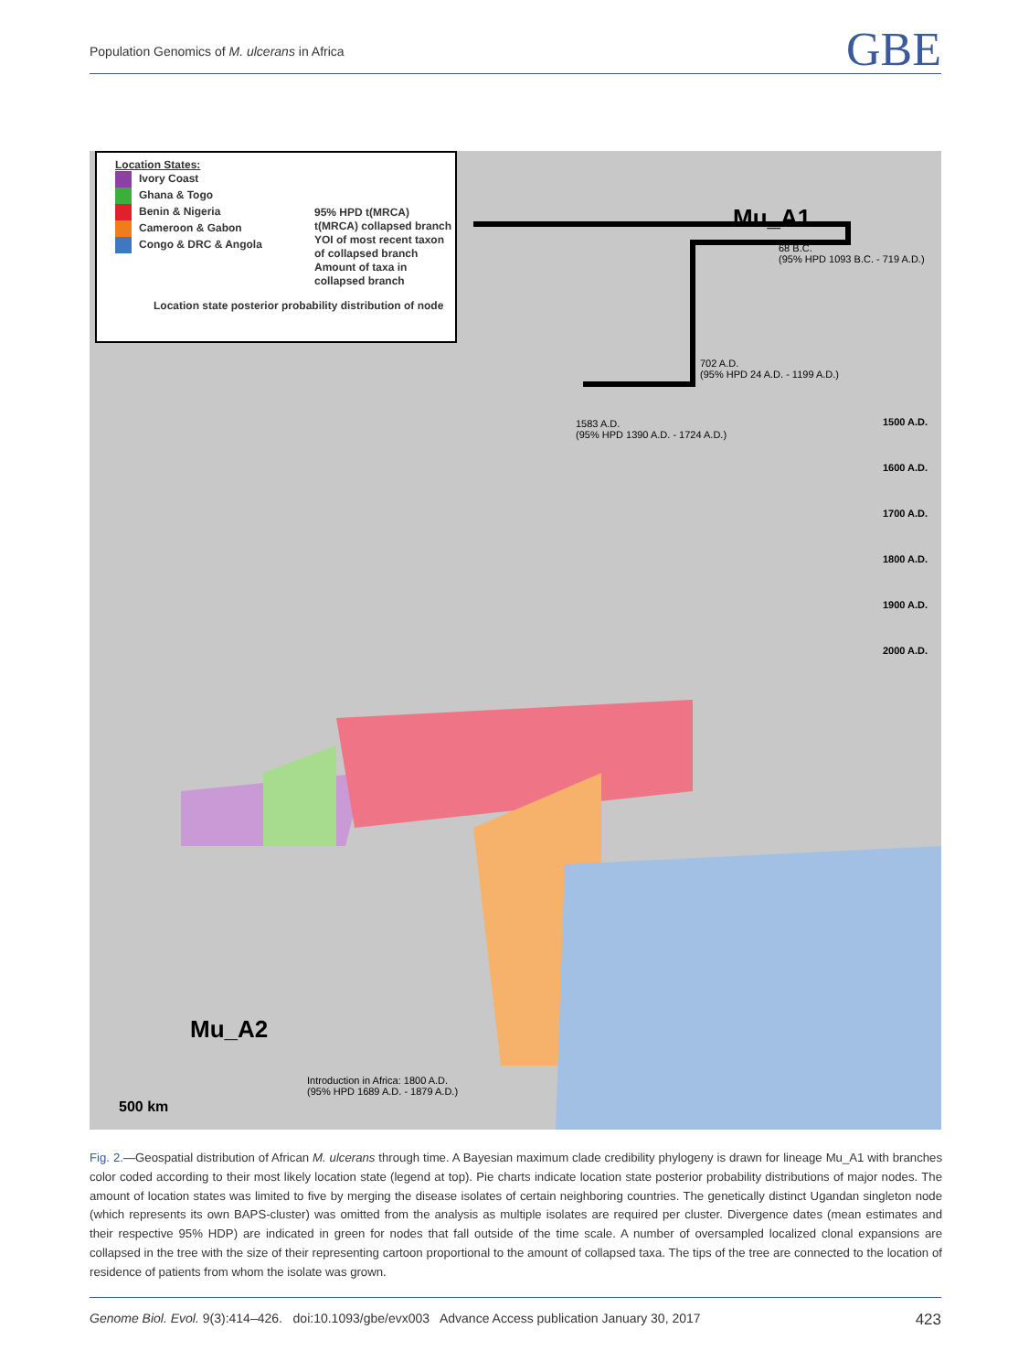Population Genomics of M. ulcerans in Africa
GBE
Location States:
Ivory Coast
Ghana & Togo
Benin & Nigeria
Cameroon & Gabon
Congo & DRC & Angola
95% HPD t(MRCA)
t(MRCA) collapsed branch
YOI of most recent taxon of collapsed branch
Amount of taxa in collapsed branch
Location state posterior probability distribution of node
Mu_A1
68 B.C.
(95% HPD 1093 B.C. - 719 A.D.)
702 A.D.
(95% HPD 24 A.D. - 1199 A.D.)
1583 A.D.
(95% HPD 1390 A.D. - 1724 A.D.)
1500 A.D.
1600 A.D.
1700 A.D.
1800 A.D.
1900 A.D.
2000 A.D.
Mu_A2
Introduction in Africa: 1800 A.D.
(95% HPD 1689 A.D. - 1879 A.D.)
500 km
Fig. 2.—Geospatial distribution of African M. ulcerans through time. A Bayesian maximum clade credibility phylogeny is drawn for lineage Mu_A1 with branches color coded according to their most likely location state (legend at top). Pie charts indicate location state posterior probability distributions of major nodes. The amount of location states was limited to five by merging the disease isolates of certain neighboring countries. The genetically distinct Ugandan singleton node (which represents its own BAPS-cluster) was omitted from the analysis as multiple isolates are required per cluster. Divergence dates (mean estimates and their respective 95% HDP) are indicated in green for nodes that fall outside of the time scale. A number of oversampled localized clonal expansions are collapsed in the tree with the size of their representing cartoon proportional to the amount of collapsed taxa. The tips of the tree are connected to the location of residence of patients from whom the isolate was grown.
Genome Biol. Evol. 9(3):414–426. doi:10.1093/gbe/evx003 Advance Access publication January 30, 2017
423